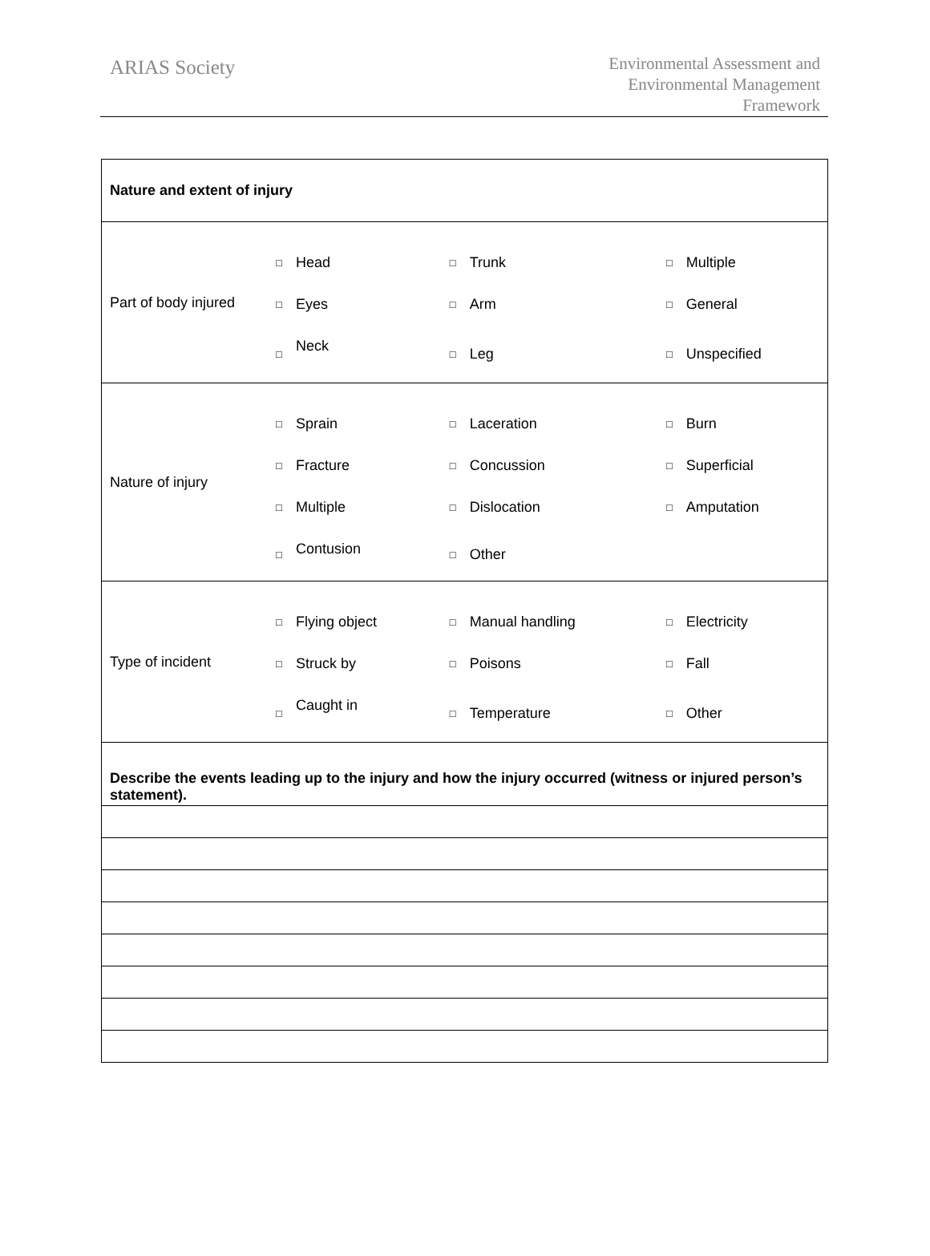ARIAS Society
Environmental Assessment and
Environmental Management
Framework
| Nature and extent of injury | | | | | | |
| Part of body injured | □ | Head | □ | Trunk | □ | Multiple |
| | □ | Eyes | □ | Arm | □ | General |
| | □ | Neck | □ | Leg | □ | Unspecified |
| Nature of injury | □ | Sprain | □ | Laceration | □ | Burn |
| | □ | Fracture | □ | Concussion | □ | Superficial |
| | □ | Multiple | □ | Dislocation | □ | Amputation |
| | □ | Contusion | □ | Other | | |
| Type of incident | □ | Flying object | □ | Manual handling | □ | Electricity |
| | □ | Struck by | □ | Poisons | □ | Fall |
| | □ | Caught in | □ | Temperature | □ | Other |
| Describe the events leading up to the injury and how the injury occurred (witness or injured person’s statement). | | | | | | |